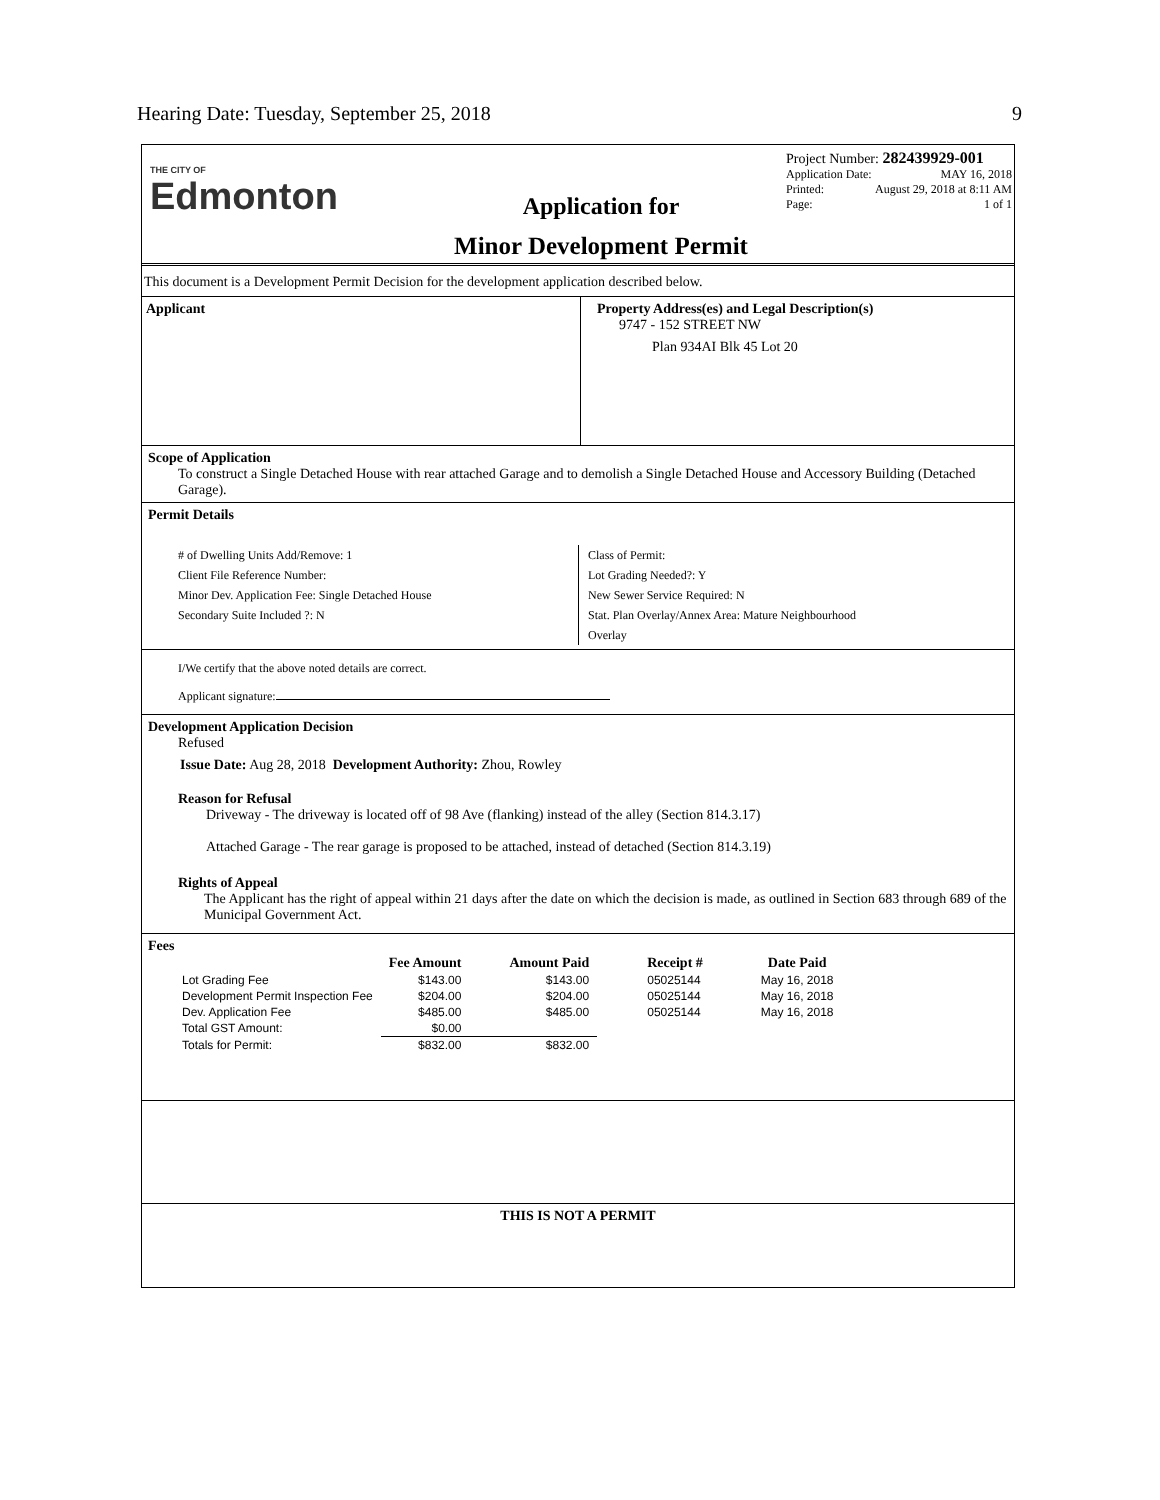Hearing Date: Tuesday, September 25, 2018 9
THE CITY OF
Edmonton
Application for
Minor Development Permit
Project Number: 282439929-001
Application Date: MAY 16, 2018
Printed: August 29, 2018 at 8:11 AM
Page: 1 of 1
This document is a Development Permit Decision for the development application described below.
Applicant Property Address(es) and Legal Description(s)
9747 - 152 STREET NW
Plan 934AI Blk 45 Lot 20
Scope of Application
To construct a Single Detached House with rear attached Garage and to demolish a Single Detached House and Accessory Building (Detached Garage).
Permit Details
# of Dwelling Units Add/Remove: 1
Client File Reference Number:
Minor Dev. Application Fee: Single Detached House
Secondary Suite Included ?: N
Class of Permit:
Lot Grading Needed?: Y
New Sewer Service Required: N
Stat. Plan Overlay/Annex Area: Mature Neighbourhood
Overlay
I/We certify that the above noted details are correct.
Applicant signature:
Development Application Decision
Refused
Issue Date: Aug 28, 2018 Development Authority: Zhou, Rowley
Reason for Refusal
Driveway - The driveway is located off of 98 Ave (flanking) instead of the alley (Section 814.3.17)
Attached Garage - The rear garage is proposed to be attached, instead of detached (Section 814.3.19)
Rights of Appeal
The Applicant has the right of appeal within 21 days after the date on which the decision is made, as outlined in Section 683 through 689 of the Municipal Government Act.
Fees
| | Fee Amount | Amount Paid | Receipt # | Date Paid |
| --- | --- | --- | --- | --- |
| Lot Grading Fee | $143.00 | $143.00 | 05025144 | May 16, 2018 |
| Development Permit Inspection Fee | $204.00 | $204.00 | 05025144 | May 16, 2018 |
| Dev. Application Fee | $485.00 | $485.00 | 05025144 | May 16, 2018 |
| Total GST Amount: | $0.00 | | | |
| Totals for Permit: | $832.00 | $832.00 | | |
THIS IS NOT A PERMIT